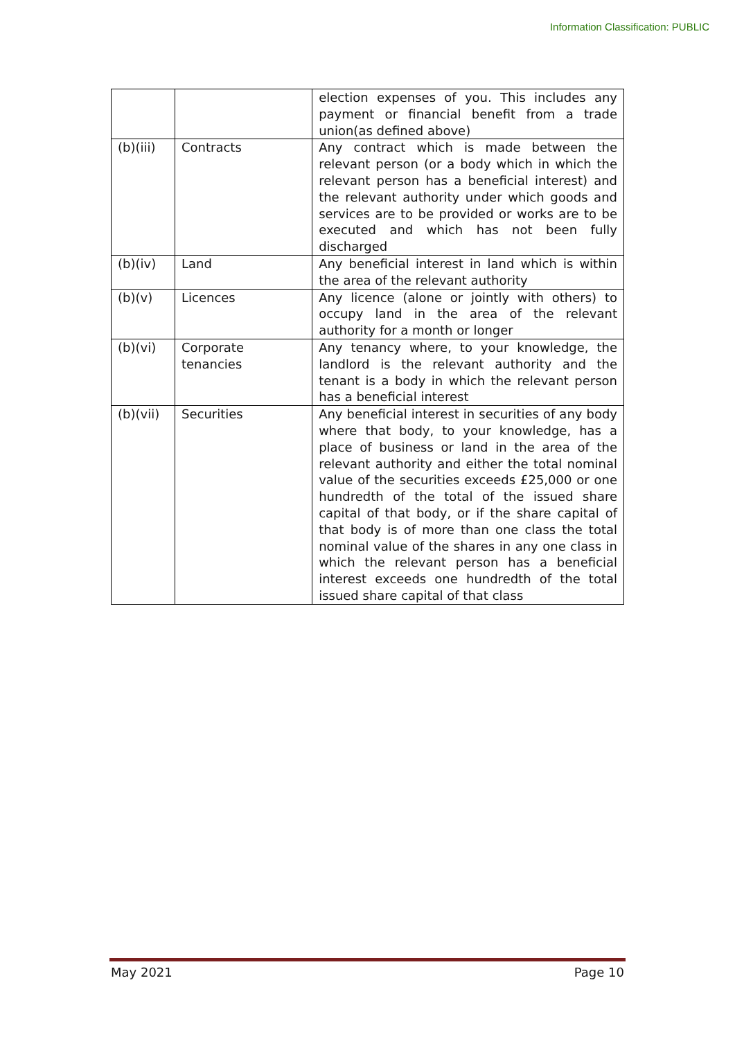Information Classification: PUBLIC
| | | election expenses of you. This includes any payment or financial benefit from a trade union(as defined above) |
| (b)(iii) | Contracts | Any contract which is made between the relevant person (or a body which in which the relevant person has a beneficial interest) and the relevant authority under which goods and services are to be provided or works are to be executed and which has not been fully discharged |
| (b)(iv) | Land | Any beneficial interest in land which is within the area of the relevant authority |
| (b)(v) | Licences | Any licence (alone or jointly with others) to occupy land in the area of the relevant authority for a month or longer |
| (b)(vi) | Corporate tenancies | Any tenancy where, to your knowledge, the landlord is the relevant authority and the tenant is a body in which the relevant person has a beneficial interest |
| (b)(vii) | Securities | Any beneficial interest in securities of any body where that body, to your knowledge, has a place of business or land in the area of the relevant authority and either the total nominal value of the securities exceeds £25,000 or one hundredth of the total of the issued share capital of that body, or if the share capital of that body is of more than one class the total nominal value of the shares in any one class in which the relevant person has a beneficial interest exceeds one hundredth of the total issued share capital of that class |
May 2021 Page 10